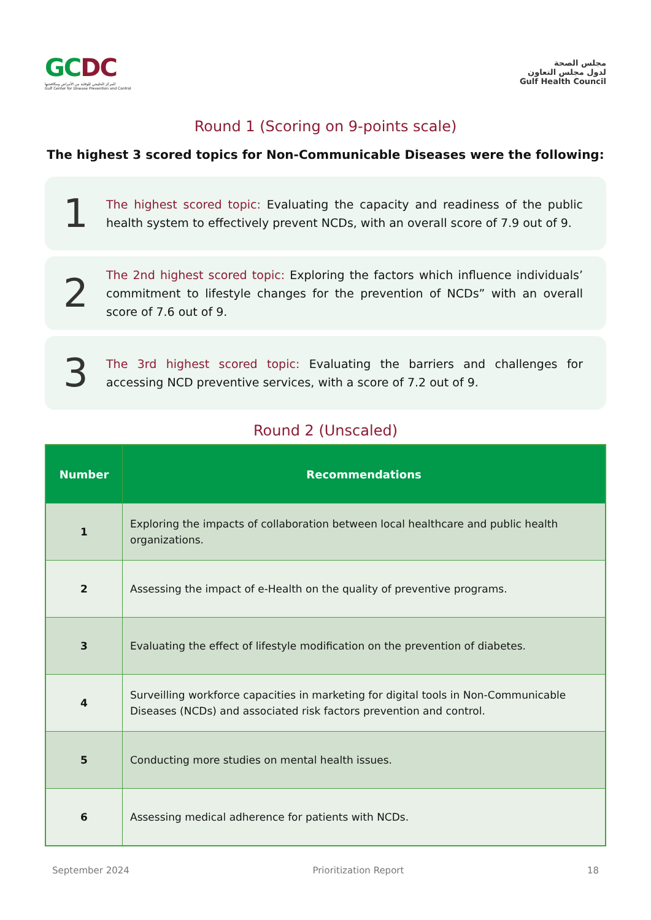GCDC
المركز الخليجي للوقاية من الأمراض ومكافحتها
Gulf Center for Disease Prevention and Control
مجلس الصحة
لدول مجلس التعاون
Gulf Health Council
Round 1 (Scoring on 9-points scale)
The highest 3 scored topics for Non-Communicable Diseases were the following:
1
The highest scored topic: Evaluating the capacity and readiness of the public health system to effectively prevent NCDs, with an overall score of 7.9 out of 9.
2
The 2nd highest scored topic: Exploring the factors which influence individuals’ commitment to lifestyle changes for the prevention of NCDs” with an overall score of 7.6 out of 9.
3
The 3rd highest scored topic: Evaluating the barriers and challenges for accessing NCD preventive services, with a score of 7.2 out of 9.
Round 2 (Unscaled)
| Number | Recommendations |
| --- | --- |
| 1 | Exploring the impacts of collaboration between local healthcare and public health organizations. |
| 2 | Assessing the impact of e-Health on the quality of preventive programs. |
| 3 | Evaluating the effect of lifestyle modification on the prevention of diabetes. |
| 4 | Surveilling workforce capacities in marketing for digital tools in Non-Communicable Diseases (NCDs) and associated risk factors prevention and control. |
| 5 | Conducting more studies on mental health issues. |
| 6 | Assessing medical adherence for patients with NCDs. |
September 2024 Prioritization Report 18